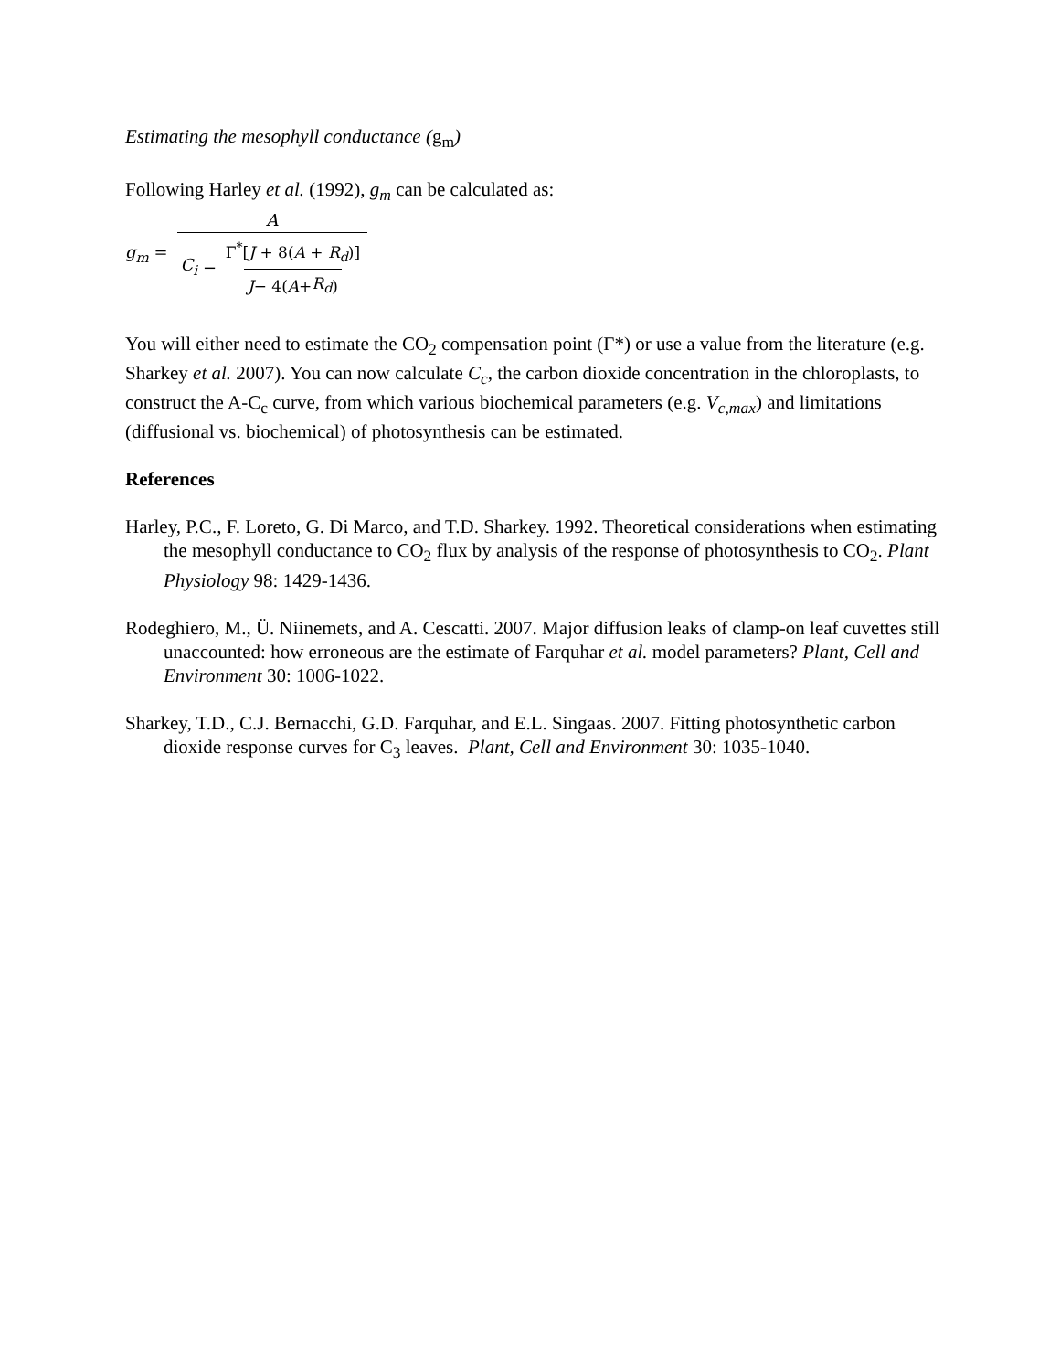Estimating the mesophyll conductance (g<sub>m</sub>)
Following Harley et al. (1992), g<sub>m</sub> can be calculated as:
g<sub>m</sub> = A C<sub>i</sub> − Γ<sup>*</sup>[J + 8(A + R<sub>d</sub>)] J − 4(A + R<sub>d</sub>)
You will either need to estimate the CO<sub>2</sub> compensation point (Γ*) or use a value from the literature (e.g. Sharkey et al. 2007). You can now calculate C<sub>c</sub>, the carbon dioxide concentration in the chloroplasts, to construct the A-C<sub>c</sub> curve, from which various biochemical parameters (e.g. V<sub>c,max</sub>) and limitations (diffusional vs. biochemical) of photosynthesis can be estimated.
References
Harley, P.C., F. Loreto, G. Di Marco, and T.D. Sharkey. 1992. Theoretical considerations when estimating the mesophyll conductance to CO<sub>2</sub> flux by analysis of the response of photosynthesis to CO<sub>2</sub>. Plant Physiology 98: 1429-1436.
Rodeghiero, M., Ü. Niinemets, and A. Cescatti. 2007. Major diffusion leaks of clamp-on leaf cuvettes still unaccounted: how erroneous are the estimate of Farquhar et al. model parameters? Plant, Cell and Environment 30: 1006-1022.
Sharkey, T.D., C.J. Bernacchi, G.D. Farquhar, and E.L. Singaas. 2007. Fitting photosynthetic carbon dioxide response curves for C<sub>3</sub> leaves. Plant, Cell and Environment 30: 1035-1040.